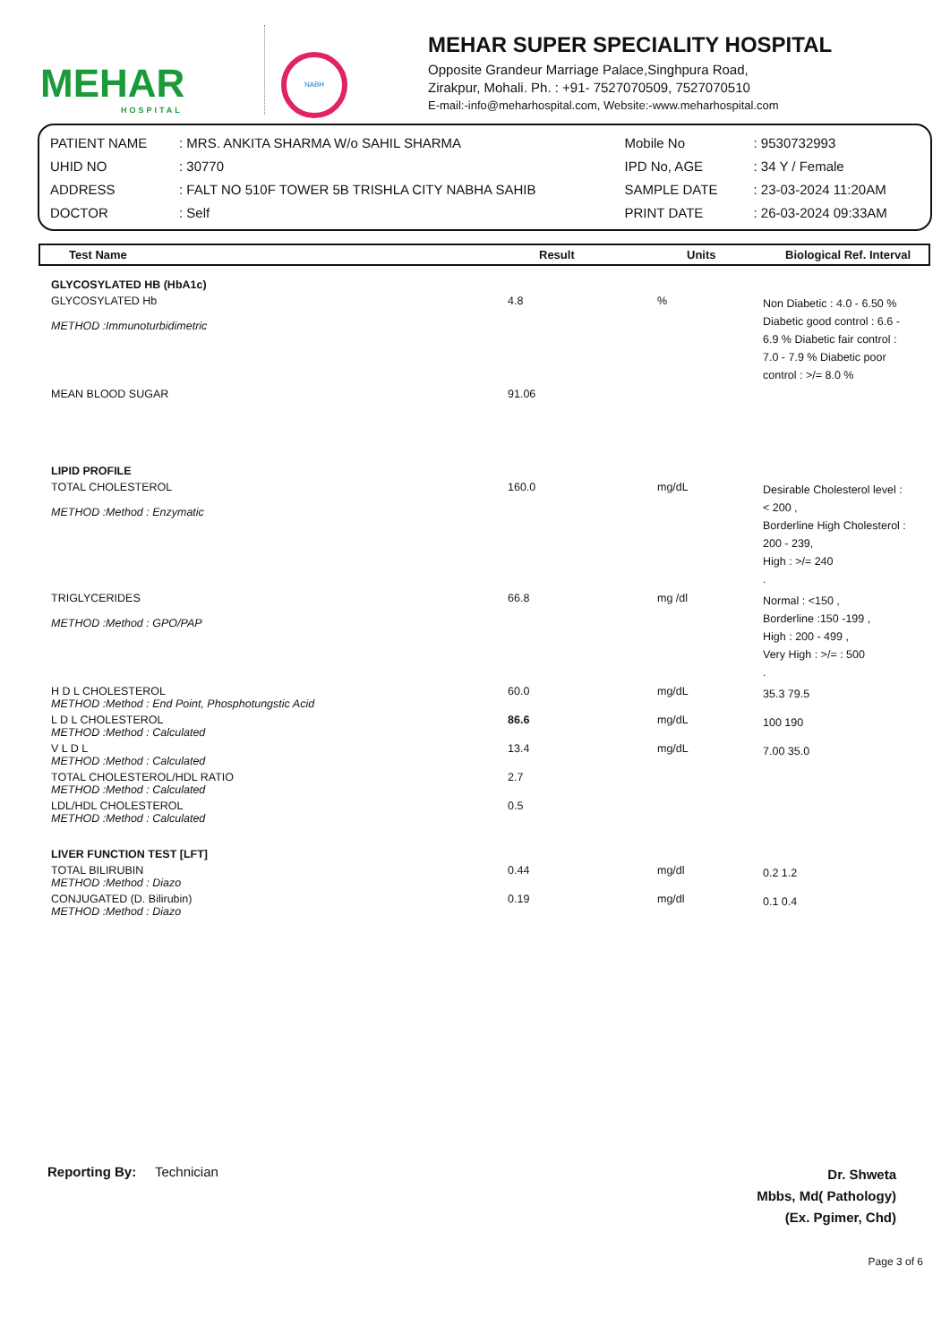MEHAR
HOSPITAL
NABH
MEHAR SUPER SPECIALITY HOSPITAL
Opposite Grandeur Marriage Palace,Singhpura Road,
Zirakpur, Mohali. Ph. : +91- 7527070509, 7527070510
E-mail:-info@meharhospital.com, Website:-www.meharhospital.com
| PATIENT NAME | : MRS. ANKITA SHARMA W/o SAHIL SHARMA | Mobile No | : 9530732993 |
| UHID NO | : 30770 | IPD No, AGE | : 34 Y / Female |
| ADDRESS | : FALT NO 510F TOWER 5B TRISHLA CITY NABHA SAHIB | SAMPLE DATE | : 23-03-2024 11:20AM |
| DOCTOR | : Self | PRINT DATE | : 26-03-2024 09:33AM |
Test Name Result Units Biological Ref. Interval
| GLYCOSYLATED HB (HbA1c) | | | |
| GLYCOSYLATED Hb METHOD :Immunoturbidimetric | 4.8 | % | Non Diabetic : 4.0 - 6.50 % Diabetic good control : 6.6 - 6.9 % Diabetic fair control : 7.0 - 7.9 % Diabetic poor control : >/= 8.0 % |
| MEAN BLOOD SUGAR | 91.06 | | |
| LIPID PROFILE | | | |
| TOTAL CHOLESTEROL METHOD :Method : Enzymatic | 160.0 | mg/dL | Desirable Cholesterol level : < 200 , Borderline High Cholesterol : 200 - 239, High : >/= 240 . |
| TRIGLYCERIDES METHOD :Method : GPO/PAP | 66.8 | mg /dl | Normal : <150 , Borderline :150 -199 , High : 200 - 499 , Very High : >/= : 500 . |
| H D L CHOLESTEROL METHOD :Method : End Point, Phosphotungstic Acid | 60.0 | mg/dL | 35.3 79.5 |
| L D L CHOLESTEROL METHOD :Method : Calculated | 86.6 | mg/dL | 100 190 |
| V L D L METHOD :Method : Calculated | 13.4 | mg/dL | 7.00 35.0 |
| TOTAL CHOLESTEROL/HDL RATIO METHOD :Method : Calculated | 2.7 | | |
| LDL/HDL CHOLESTEROL METHOD :Method : Calculated | 0.5 | | |
| LIVER FUNCTION TEST [LFT] | | | |
| TOTAL BILIRUBIN METHOD :Method : Diazo | 0.44 | mg/dl | 0.2 1.2 |
| CONJUGATED (D. Bilirubin) METHOD :Method : Diazo | 0.19 | mg/dl | 0.1 0.4 |
Reporting By: Technician Dr. Shweta
Mbbs, Md( Pathology)
(Ex. Pgimer, Chd)
Page 3 of 6